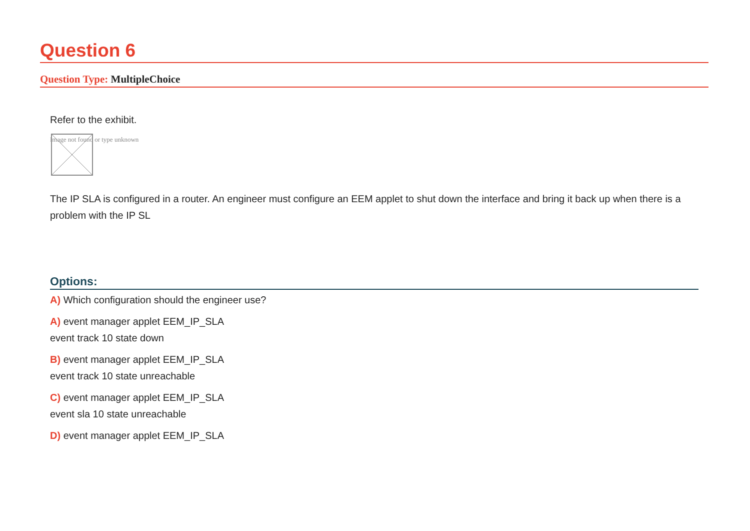Question 6
Question Type: MultipleChoice
Refer to the exhibit.
Image not found or type unknown
The IP SLA is configured in a router. An engineer must configure an EEM applet to shut down the interface and bring it back up when there is a problem with the IP SL
Options:
A) Which configuration should the engineer use?
A) event manager applet EEM_IP_SLA
event track 10 state down
B) event manager applet EEM_IP_SLA
event track 10 state unreachable
C) event manager applet EEM_IP_SLA
event sla 10 state unreachable
D) event manager applet EEM_IP_SLA